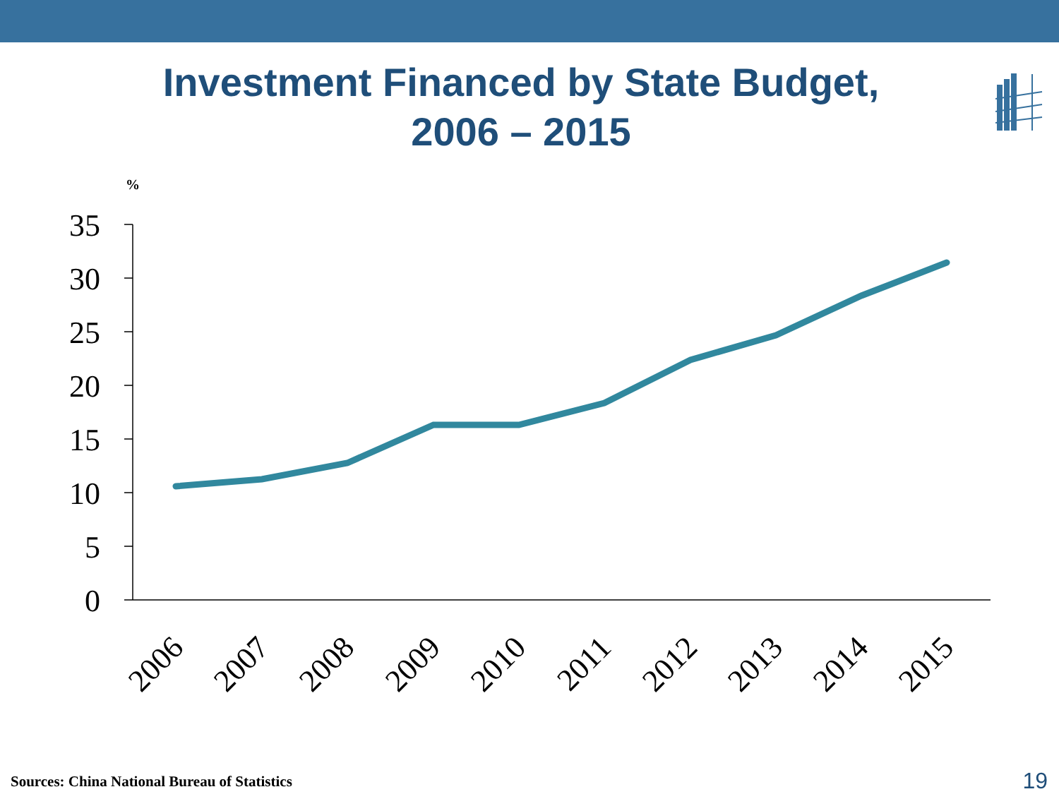Investment Financed by State Budget,
2006 – 2015
%
35
30
25
20
15
10
5
0
2006
2007
2008
2009
2010
2011
2012
2013
2014
2015
Sources: China National Bureau of Statistics
19